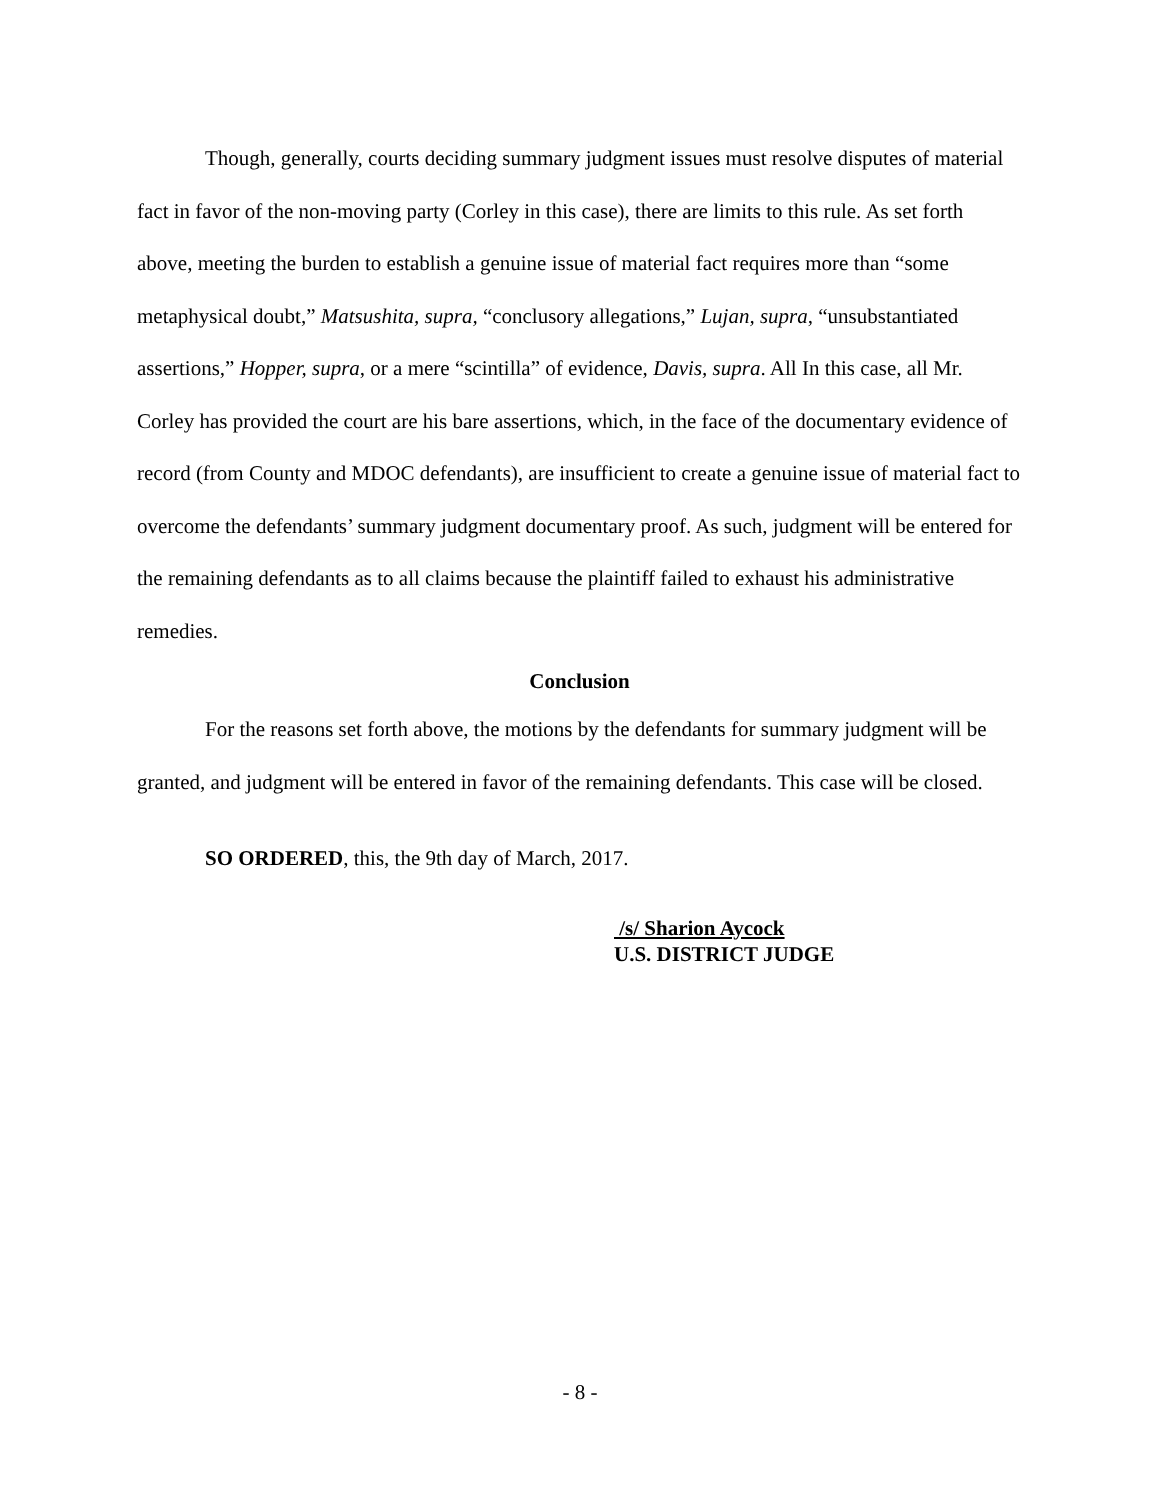Though, generally, courts deciding summary judgment issues must resolve disputes of material fact in favor of the non-moving party (Corley in this case), there are limits to this rule. As set forth above, meeting the burden to establish a genuine issue of material fact requires more than “some metaphysical doubt,” Matsushita, supra, “conclusory allegations,” Lujan, supra, “unsubstantiated assertions,” Hopper, supra, or a mere “scintilla” of evidence, Davis, supra. All In this case, all Mr. Corley has provided the court are his bare assertions, which, in the face of the documentary evidence of record (from County and MDOC defendants), are insufficient to create a genuine issue of material fact to overcome the defendants’ summary judgment documentary proof. As such, judgment will be entered for the remaining defendants as to all claims because the plaintiff failed to exhaust his administrative remedies.
Conclusion
For the reasons set forth above, the motions by the defendants for summary judgment will be granted, and judgment will be entered in favor of the remaining defendants. This case will be closed.
SO ORDERED, this, the 9th day of March, 2017.
/s/ Sharion Aycock
U.S. DISTRICT JUDGE
- 8 -